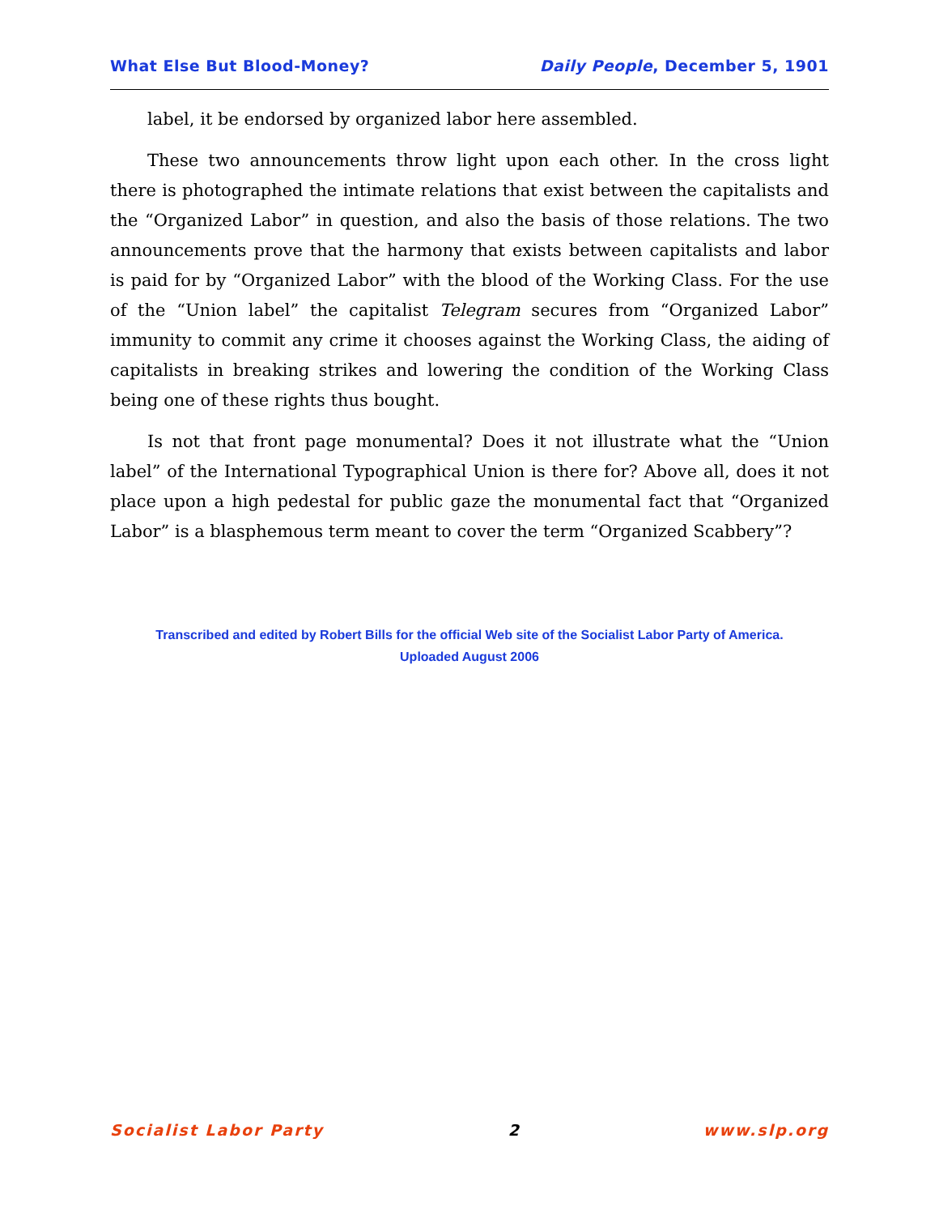What Else But Blood-Money? Daily People, December 5, 1901
label, it be endorsed by organized labor here assembled.
These two announcements throw light upon each other. In the cross light there is photographed the intimate relations that exist between the capitalists and the “Organized Labor” in question, and also the basis of those relations. The two announcements prove that the harmony that exists between capitalists and labor is paid for by “Organized Labor” with the blood of the Working Class. For the use of the “Union label” the capitalist Telegram secures from “Organized Labor” immunity to commit any crime it chooses against the Working Class, the aiding of capitalists in breaking strikes and lowering the condition of the Working Class being one of these rights thus bought.
Is not that front page monumental? Does it not illustrate what the “Union label” of the International Typographical Union is there for? Above all, does it not place upon a high pedestal for public gaze the monumental fact that “Organized Labor” is a blasphemous term meant to cover the term “Organized Scabbery”?
Transcribed and edited by Robert Bills for the official Web site of the Socialist Labor Party of America.
Uploaded August 2006
Socialist Labor Party 2 www.slp.org